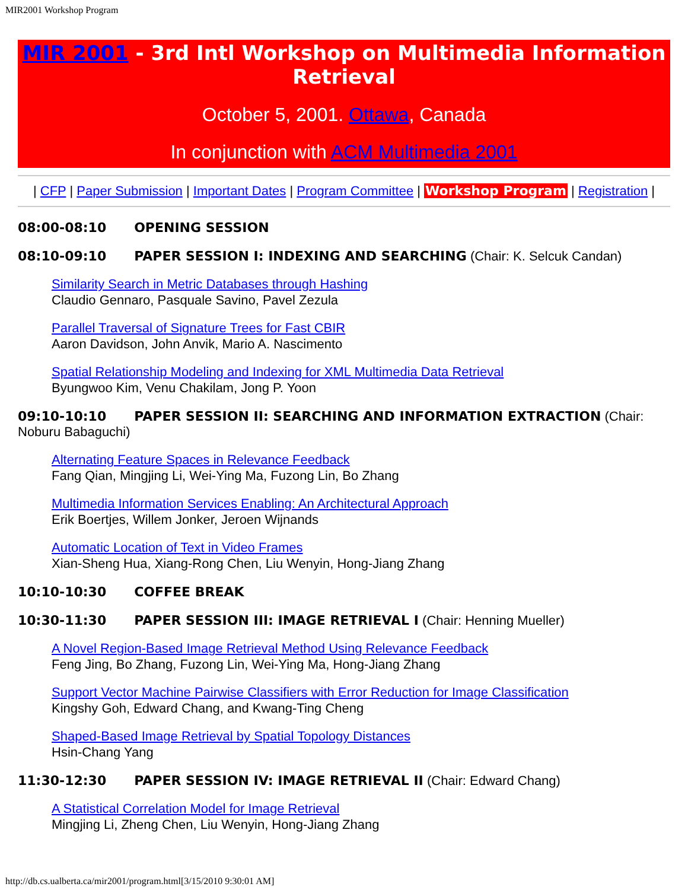MIR2001 Workshop Program
MIR 2001 - 3rd Intl Workshop on Multimedia Information Retrieval
October 5, 2001. Ottawa, Canada
In conjunction with ACM Multimedia 2001
| CFP | Paper Submission | Important Dates | Program Committee | Workshop Program | Registration |
08:00-08:10 OPENING SESSION
08:10-09:10 PAPER SESSION I: INDEXING AND SEARCHING (Chair: K. Selcuk Candan)
Similarity Search in Metric Databases through Hashing
Claudio Gennaro, Pasquale Savino, Pavel Zezula
Parallel Traversal of Signature Trees for Fast CBIR
Aaron Davidson, John Anvik, Mario A. Nascimento
Spatial Relationship Modeling and Indexing for XML Multimedia Data Retrieval
Byungwoo Kim, Venu Chakilam, Jong P. Yoon
09:10-10:10 PAPER SESSION II: SEARCHING AND INFORMATION EXTRACTION (Chair: Noburu Babaguchi)
Alternating Feature Spaces in Relevance Feedback
Fang Qian, Mingjing Li, Wei-Ying Ma, Fuzong Lin, Bo Zhang
Multimedia Information Services Enabling: An Architectural Approach
Erik Boertjes, Willem Jonker, Jeroen Wijnands
Automatic Location of Text in Video Frames
Xian-Sheng Hua, Xiang-Rong Chen, Liu Wenyin, Hong-Jiang Zhang
10:10-10:30 COFFEE BREAK
10:30-11:30 PAPER SESSION III: IMAGE RETRIEVAL I (Chair: Henning Mueller)
A Novel Region-Based Image Retrieval Method Using Relevance Feedback
Feng Jing, Bo Zhang, Fuzong Lin, Wei-Ying Ma, Hong-Jiang Zhang
Support Vector Machine Pairwise Classifiers with Error Reduction for Image Classification
Kingshy Goh, Edward Chang, and Kwang-Ting Cheng
Shaped-Based Image Retrieval by Spatial Topology Distances
Hsin-Chang Yang
11:30-12:30 PAPER SESSION IV: IMAGE RETRIEVAL II (Chair: Edward Chang)
A Statistical Correlation Model for Image Retrieval
Mingjing Li, Zheng Chen, Liu Wenyin, Hong-Jiang Zhang
http://db.cs.ualberta.ca/mir2001/program.html[3/15/2010 9:30:01 AM]